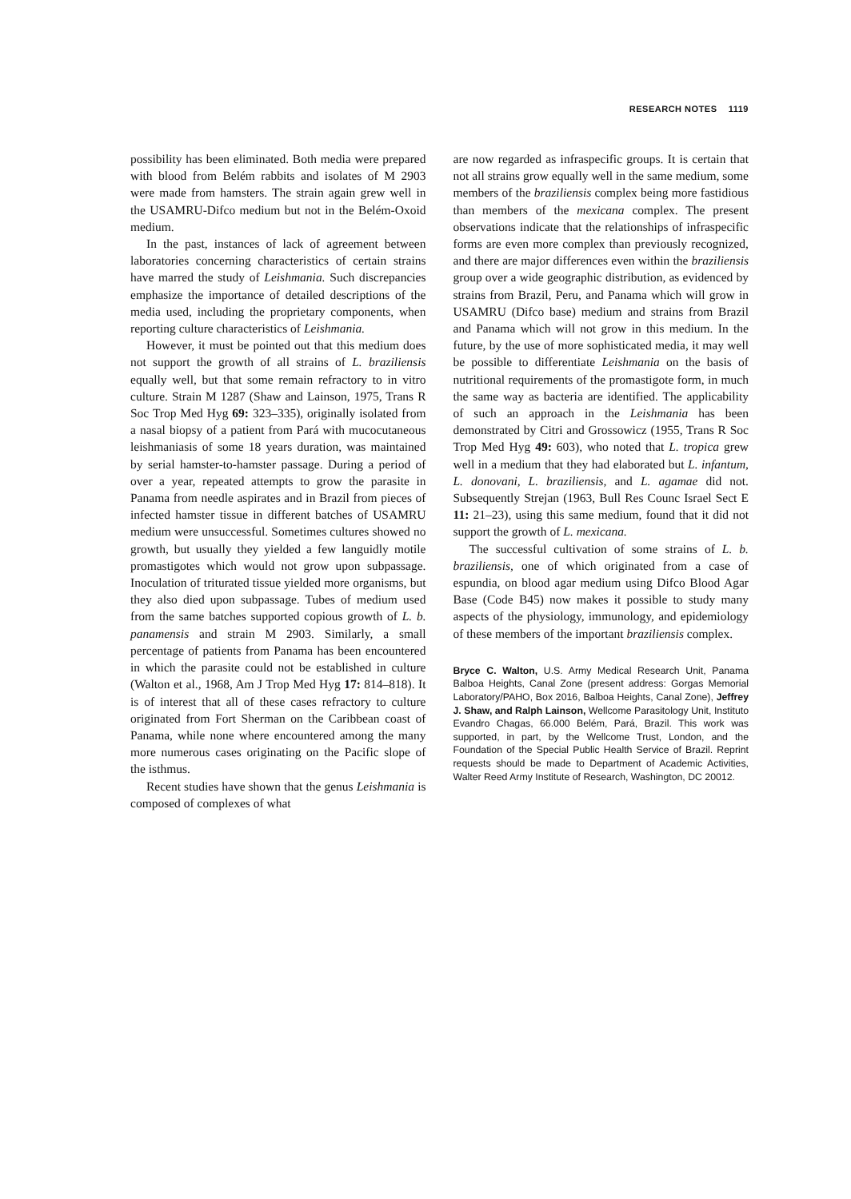RESEARCH NOTES 1119
possibility has been eliminated. Both media were prepared with blood from Belém rabbits and isolates of M 2903 were made from hamsters. The strain again grew well in the USAMRU-Difco medium but not in the Belém-Oxoid medium.
In the past, instances of lack of agreement between laboratories concerning characteristics of certain strains have marred the study of Leishmania. Such discrepancies emphasize the importance of detailed descriptions of the media used, including the proprietary components, when reporting culture characteristics of Leishmania.
However, it must be pointed out that this medium does not support the growth of all strains of L. braziliensis equally well, but that some remain refractory to in vitro culture. Strain M 1287 (Shaw and Lainson, 1975, Trans R Soc Trop Med Hyg 69: 323–335), originally isolated from a nasal biopsy of a patient from Pará with mucocutaneous leishmaniasis of some 18 years duration, was maintained by serial hamster-to-hamster passage. During a period of over a year, repeated attempts to grow the parasite in Panama from needle aspirates and in Brazil from pieces of infected hamster tissue in different batches of USAMRU medium were unsuccessful. Sometimes cultures showed no growth, but usually they yielded a few languidly motile promastigotes which would not grow upon subpassage. Inoculation of triturated tissue yielded more organisms, but they also died upon subpassage. Tubes of medium used from the same batches supported copious growth of L. b. panamensis and strain M 2903. Similarly, a small percentage of patients from Panama has been encountered in which the parasite could not be established in culture (Walton et al., 1968, Am J Trop Med Hyg 17: 814–818). It is of interest that all of these cases refractory to culture originated from Fort Sherman on the Caribbean coast of Panama, while none where encountered among the many more numerous cases originating on the Pacific slope of the isthmus.
Recent studies have shown that the genus Leishmania is composed of complexes of what
are now regarded as infraspecific groups. It is certain that not all strains grow equally well in the same medium, some members of the braziliensis complex being more fastidious than members of the mexicana complex. The present observations indicate that the relationships of infraspecific forms are even more complex than previously recognized, and there are major differences even within the braziliensis group over a wide geographic distribution, as evidenced by strains from Brazil, Peru, and Panama which will grow in USAMRU (Difco base) medium and strains from Brazil and Panama which will not grow in this medium. In the future, by the use of more sophisticated media, it may well be possible to differentiate Leishmania on the basis of nutritional requirements of the promastigote form, in much the same way as bacteria are identified. The applicability of such an approach in the Leishmania has been demonstrated by Citri and Grossowicz (1955, Trans R Soc Trop Med Hyg 49: 603), who noted that L. tropica grew well in a medium that they had elaborated but L. infantum, L. donovani, L. braziliensis, and L. agamae did not. Subsequently Strejan (1963, Bull Res Counc Israel Sect E 11: 21–23), using this same medium, found that it did not support the growth of L. mexicana.
The successful cultivation of some strains of L. b. braziliensis, one of which originated from a case of espundia, on blood agar medium using Difco Blood Agar Base (Code B45) now makes it possible to study many aspects of the physiology, immunology, and epidemiology of these members of the important braziliensis complex.
Bryce C. Walton, U.S. Army Medical Research Unit, Panama Balboa Heights, Canal Zone (present address: Gorgas Memorial Laboratory/PAHO, Box 2016, Balboa Heights, Canal Zone), Jeffrey J. Shaw, and Ralph Lainson, Wellcome Parasitology Unit, Instituto Evandro Chagas, 66.000 Belém, Pará, Brazil. This work was supported, in part, by the Wellcome Trust, London, and the Foundation of the Special Public Health Service of Brazil. Reprint requests should be made to Department of Academic Activities, Walter Reed Army Institute of Research, Washington, DC 20012.